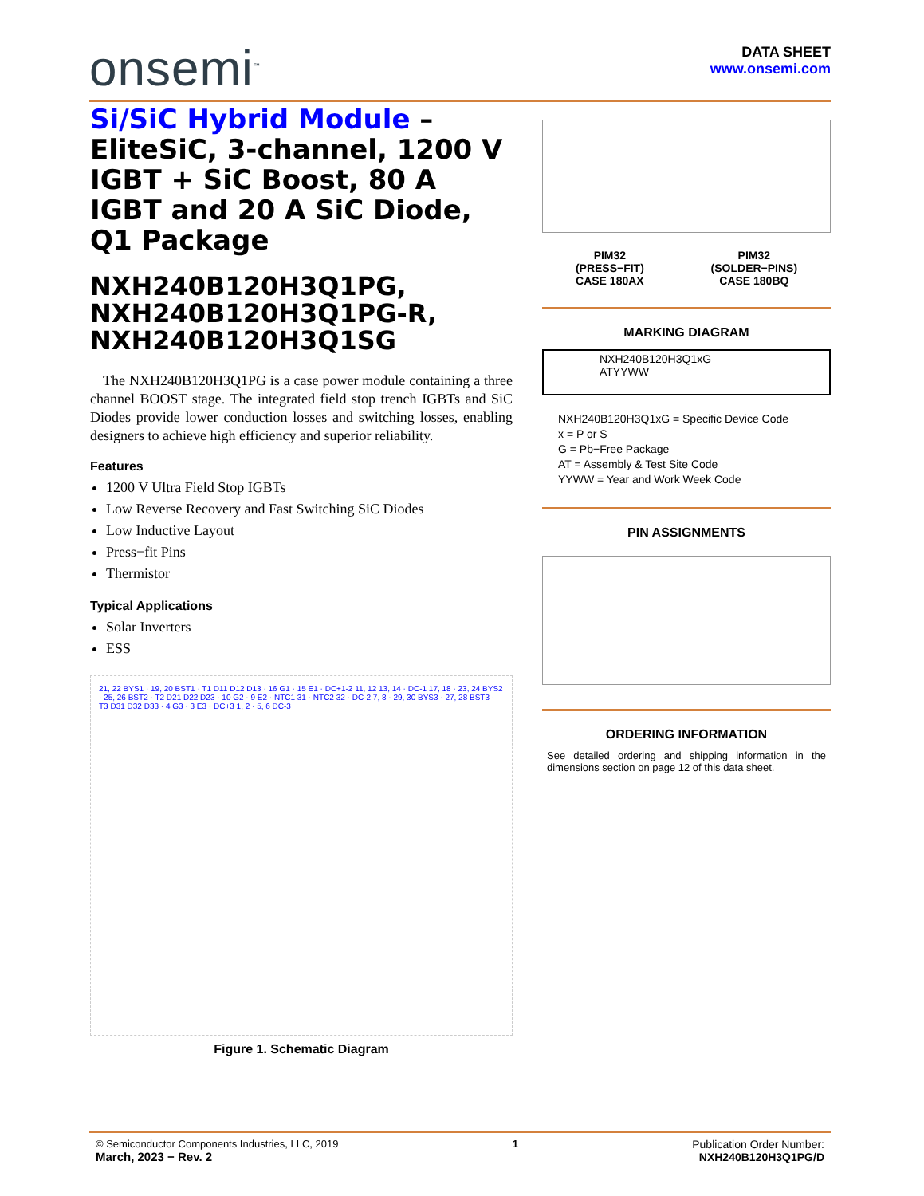onsemi<sup>™</sup>
DATA SHEET
www.onsemi.com
Si/SiC Hybrid Module – EliteSiC, 3-channel, 1200 V IGBT + SiC Boost, 80 A IGBT and 20 A SiC Diode, Q1 Package
NXH240B120H3Q1PG, NXH240B120H3Q1PG-R, NXH240B120H3Q1SG
The NXH240B120H3Q1PG is a case power module containing a three channel BOOST stage. The integrated field stop trench IGBTs and SiC Diodes provide lower conduction losses and switching losses, enabling designers to achieve high efficiency and superior reliability.
Features
1200 V Ultra Field Stop IGBTs
Low Reverse Recovery and Fast Switching SiC Diodes
Low Inductive Layout
Press−fit Pins
Thermistor
Typical Applications
Solar Inverters
ESS
21, 22 BYS1 · 19, 20 BST1 · T1 D11 D12 D13 · 16 G1 · 15 E1 · DC+1-2 11, 12 13, 14 · DC-1 17, 18 · 23, 24 BYS2 · 25, 26 BST2 · T2 D21 D22 D23 · 10 G2 · 9 E2 · NTC1 31 · NTC2 32 · DC-2 7, 8 · 29, 30 BYS3 · 27, 28 BST3 · T3 D31 D32 D33 · 4 G3 · 3 E3 · DC+3 1, 2 · 5, 6 DC-3
Figure 1. Schematic Diagram
PIM32
(PRESS−FIT)
CASE 180AX
PIM32
(SOLDER−PINS)
CASE 180BQ
MARKING DIAGRAM
NXH240B120H3Q1xG
ATYYWW
NXH240B120H3Q1xG = Specific Device Code
x = P or S
G = Pb−Free Package
AT = Assembly & Test Site Code
YYWW = Year and Work Week Code
PIN ASSIGNMENTS
ORDERING INFORMATION
See detailed ordering and shipping information in the dimensions section on page 12 of this data sheet.
© Semiconductor Components Industries, LLC, 2019
March, 2023 − Rev. 2
1 Publication Order Number:
NXH240B120H3Q1PG/D